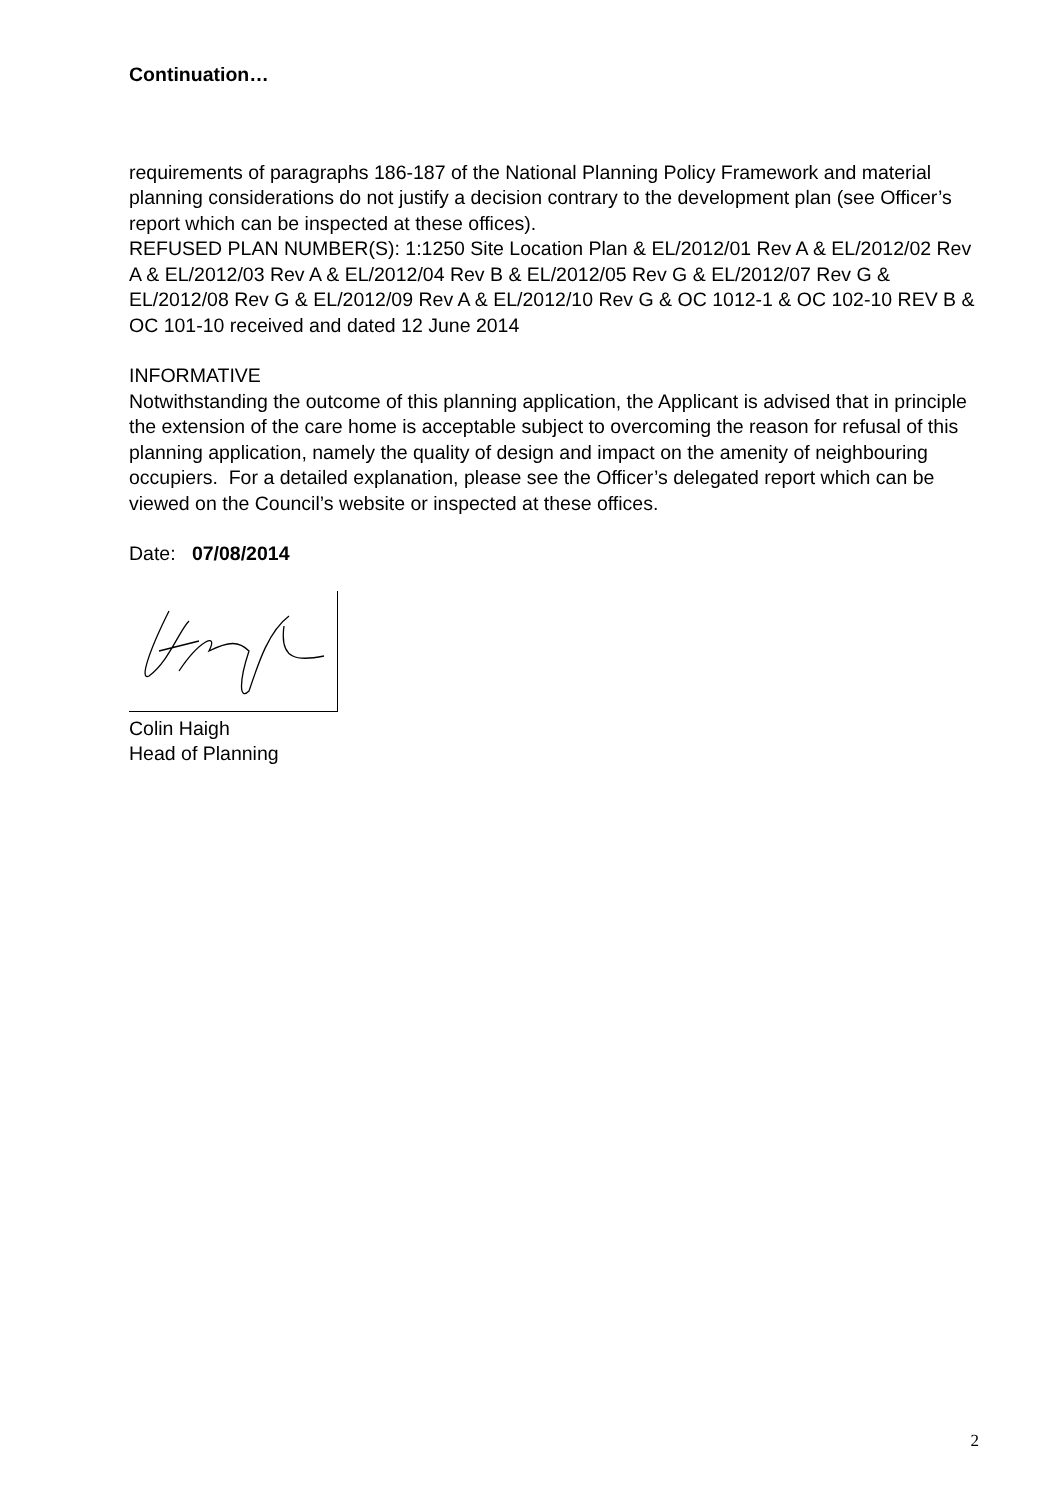Continuation…
requirements of paragraphs 186-187 of the National Planning Policy Framework and material planning considerations do not justify a decision contrary to the development plan (see Officer’s report which can be inspected at these offices).
REFUSED PLAN NUMBER(S): 1:1250 Site Location Plan & EL/2012/01 Rev A & EL/2012/02 Rev A & EL/2012/03 Rev A & EL/2012/04 Rev B & EL/2012/05 Rev G & EL/2012/07 Rev G & EL/2012/08 Rev G & EL/2012/09 Rev A & EL/2012/10 Rev G & OC 1012-1 & OC 102-10 REV B & OC 101-10 received and dated 12 June 2014
INFORMATIVE
Notwithstanding the outcome of this planning application, the Applicant is advised that in principle the extension of the care home is acceptable subject to overcoming the reason for refusal of this planning application, namely the quality of design and impact on the amenity of neighbouring occupiers. For a detailed explanation, please see the Officer’s delegated report which can be viewed on the Council’s website or inspected at these offices.
Date: 07/08/2014
Colin Haigh
Head of Planning
2